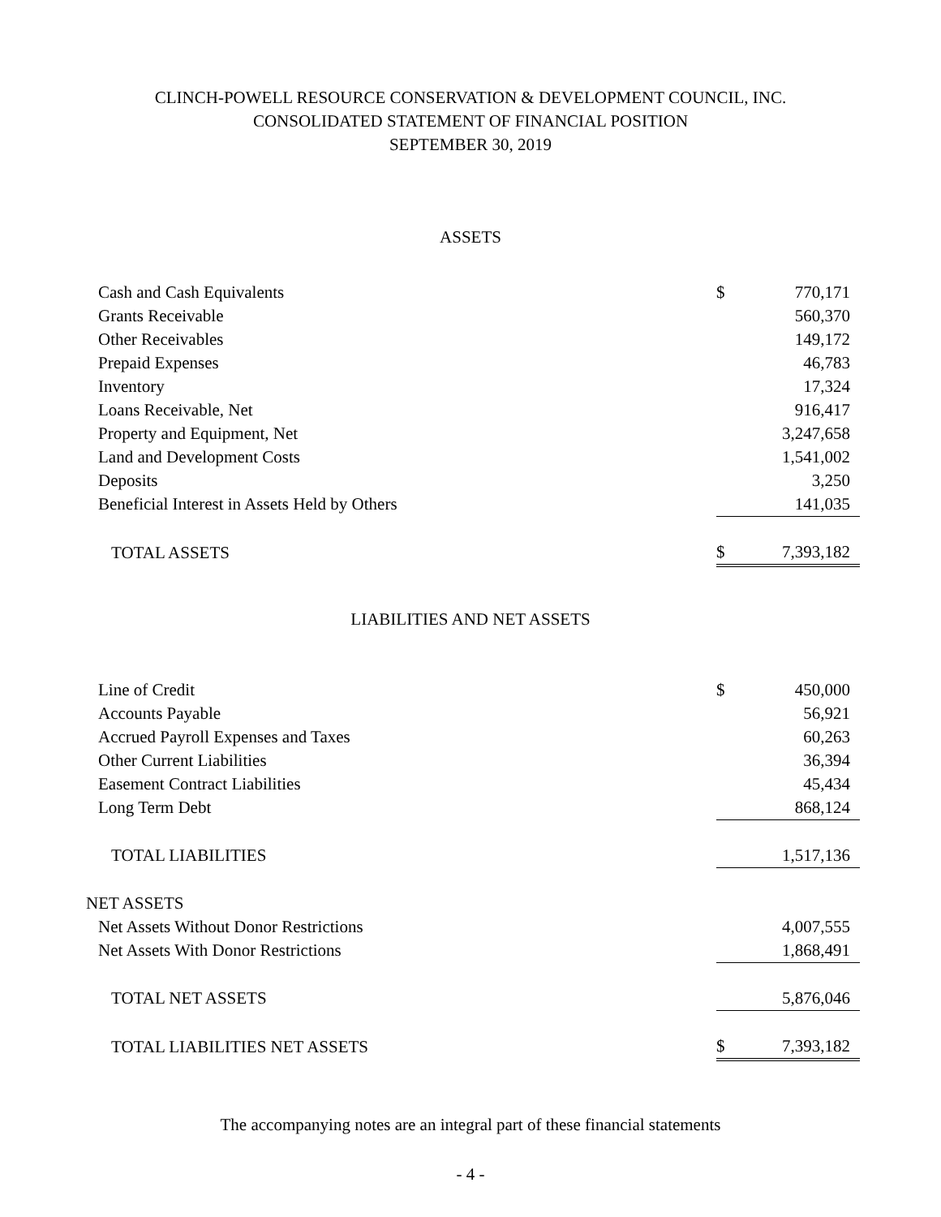CLINCH-POWELL RESOURCE CONSERVATION & DEVELOPMENT COUNCIL, INC.
CONSOLIDATED STATEMENT OF FINANCIAL POSITION
SEPTEMBER 30, 2019
ASSETS
| Cash and Cash Equivalents | $ | 770,171 |
| Grants Receivable | | 560,370 |
| Other Receivables | | 149,172 |
| Prepaid Expenses | | 46,783 |
| Inventory | | 17,324 |
| Loans Receivable, Net | | 916,417 |
| Property and Equipment, Net | | 3,247,658 |
| Land and Development Costs | | 1,541,002 |
| Deposits | | 3,250 |
| Beneficial Interest in Assets Held by Others | | 141,035 |
| TOTAL ASSETS | $ | 7,393,182 |
LIABILITIES AND NET ASSETS
| Line of Credit | $ | 450,000 |
| Accounts Payable | | 56,921 |
| Accrued Payroll Expenses and Taxes | | 60,263 |
| Other Current Liabilities | | 36,394 |
| Easement Contract Liabilities | | 45,434 |
| Long Term Debt | | 868,124 |
| TOTAL LIABILITIES | | 1,517,136 |
| NET ASSETS | | |
| Net Assets Without Donor Restrictions | | 4,007,555 |
| Net Assets With Donor Restrictions | | 1,868,491 |
| TOTAL NET ASSETS | | 5,876,046 |
| TOTAL LIABILITIES NET ASSETS | $ | 7,393,182 |
The accompanying notes are an integral part of these financial statements
- 4 -